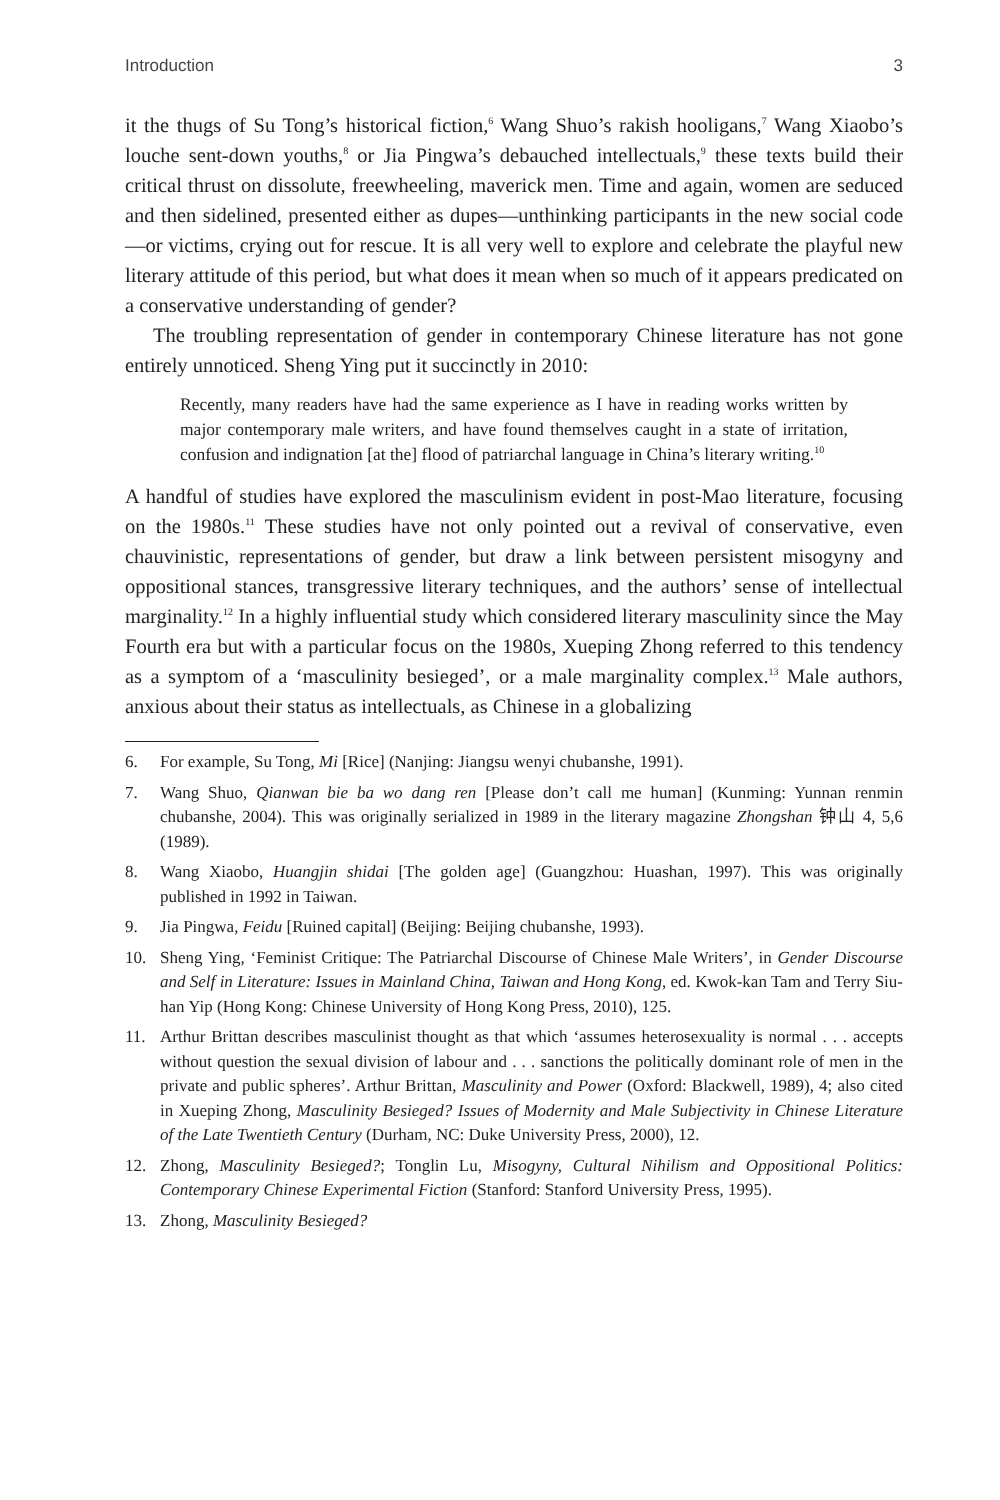Introduction 3
it the thugs of Su Tong’s historical fiction,<sup>6</sup> Wang Shuo’s rakish hooligans,<sup>7</sup> Wang Xiaobo’s louche sent-down youths,<sup>8</sup> or Jia Pingwa’s debauched intellectuals,<sup>9</sup> these texts build their critical thrust on dissolute, freewheeling, maverick men. Time and again, women are seduced and then sidelined, presented either as dupes—unthinking participants in the new social code—or victims, crying out for rescue. It is all very well to explore and celebrate the playful new literary attitude of this period, but what does it mean when so much of it appears predicated on a conservative understanding of gender?
The troubling representation of gender in contemporary Chinese literature has not gone entirely unnoticed. Sheng Ying put it succinctly in 2010:
Recently, many readers have had the same experience as I have in reading works written by major contemporary male writers, and have found themselves caught in a state of irritation, confusion and indignation [at the] flood of patriarchal language in China’s literary writing.<sup>10</sup>
A handful of studies have explored the masculinism evident in post-Mao literature, focusing on the 1980s.<sup>11</sup> These studies have not only pointed out a revival of conservative, even chauvinistic, representations of gender, but draw a link between persistent misogyny and oppositional stances, transgressive literary techniques, and the authors’ sense of intellectual marginality.<sup>12</sup> In a highly influential study which considered literary masculinity since the May Fourth era but with a particular focus on the 1980s, Xueping Zhong referred to this tendency as a symptom of a ‘masculinity besieged’, or a male marginality complex.<sup>13</sup> Male authors, anxious about their status as intellectuals, as Chinese in a globalizing
6. For example, Su Tong, Mi [Rice] (Nanjing: Jiangsu wenyi chubanshe, 1991).
7. Wang Shuo, Qianwan bie ba wo dang ren [Please don’t call me human] (Kunming: Yunnan renmin chubanshe, 2004). This was originally serialized in 1989 in the literary magazine Zhongshan 钟山 4, 5,6 (1989).
8. Wang Xiaobo, Huangjin shidai [The golden age] (Guangzhou: Huashan, 1997). This was originally published in 1992 in Taiwan.
9. Jia Pingwa, Feidu [Ruined capital] (Beijing: Beijing chubanshe, 1993).
10. Sheng Ying, ‘Feminist Critique: The Patriarchal Discourse of Chinese Male Writers’, in Gender Discourse and Self in Literature: Issues in Mainland China, Taiwan and Hong Kong, ed. Kwok-kan Tam and Terry Siu-han Yip (Hong Kong: Chinese University of Hong Kong Press, 2010), 125.
11. Arthur Brittan describes masculinist thought as that which ‘assumes heterosexuality is normal . . . accepts without question the sexual division of labour and . . . sanctions the politically dominant role of men in the private and public spheres’. Arthur Brittan, Masculinity and Power (Oxford: Blackwell, 1989), 4; also cited in Xueping Zhong, Masculinity Besieged? Issues of Modernity and Male Subjectivity in Chinese Literature of the Late Twentieth Century (Durham, NC: Duke University Press, 2000), 12.
12. Zhong, Masculinity Besieged?; Tonglin Lu, Misogyny, Cultural Nihilism and Oppositional Politics: Contemporary Chinese Experimental Fiction (Stanford: Stanford University Press, 1995).
13. Zhong, Masculinity Besieged?